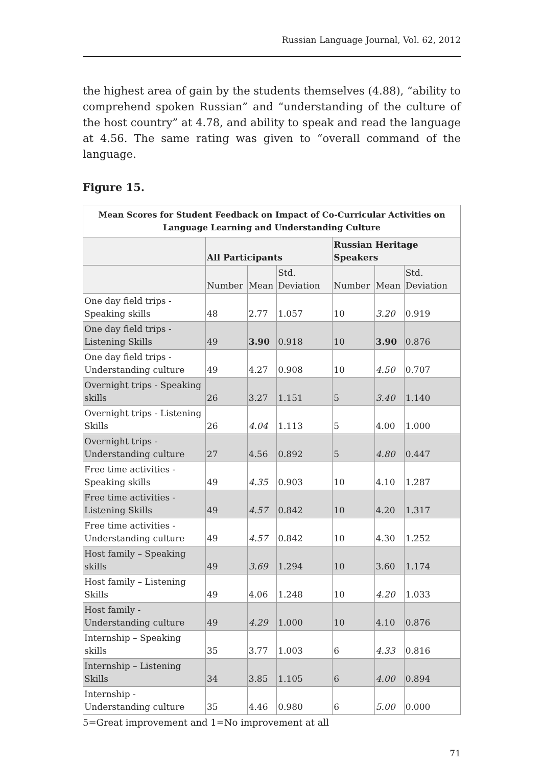Russian Language Journal, Vol. 62, 2012
the highest area of gain by the students themselves (4.88), “ability to comprehend spoken Russian” and “understanding of the culture of the host country” at 4.78, and ability to speak and read the language at 4.56. The same rating was given to “overall command of the language.
Figure 15.
| Mean Scores for Student Feedback on Impact of Co-Curricular Activities on Language Learning and Understanding Culture | | | | | | |
| --- | --- | --- | --- | --- | --- | --- |
| | All Participants | | | Russian Heritage Speakers | | |
| | Number | Mean | Std. Deviation | Number | Mean | Std. Deviation |
| One day field trips - Speaking skills | 48 | 2.77 | 1.057 | 10 | 3.20 | 0.919 |
| One day field trips - Listening Skills | 49 | 3.90 | 0.918 | 10 | 3.90 | 0.876 |
| One day field trips - Understanding culture | 49 | 4.27 | 0.908 | 10 | 4.50 | 0.707 |
| Overnight trips - Speaking skills | 26 | 3.27 | 1.151 | 5 | 3.40 | 1.140 |
| Overnight trips - Listening Skills | 26 | 4.04 | 1.113 | 5 | 4.00 | 1.000 |
| Overnight trips - Understanding culture | 27 | 4.56 | 0.892 | 5 | 4.80 | 0.447 |
| Free time activities - Speaking skills | 49 | 4.35 | 0.903 | 10 | 4.10 | 1.287 |
| Free time activities - Listening Skills | 49 | 4.57 | 0.842 | 10 | 4.20 | 1.317 |
| Free time activities - Understanding culture | 49 | 4.57 | 0.842 | 10 | 4.30 | 1.252 |
| Host family – Speaking skills | 49 | 3.69 | 1.294 | 10 | 3.60 | 1.174 |
| Host family – Listening Skills | 49 | 4.06 | 1.248 | 10 | 4.20 | 1.033 |
| Host family - Understanding culture | 49 | 4.29 | 1.000 | 10 | 4.10 | 0.876 |
| Internship – Speaking skills | 35 | 3.77 | 1.003 | 6 | 4.33 | 0.816 |
| Internship – Listening Skills | 34 | 3.85 | 1.105 | 6 | 4.00 | 0.894 |
| Internship - Understanding culture | 35 | 4.46 | 0.980 | 6 | 5.00 | 0.000 |
5=Great improvement and 1=No improvement at all
71